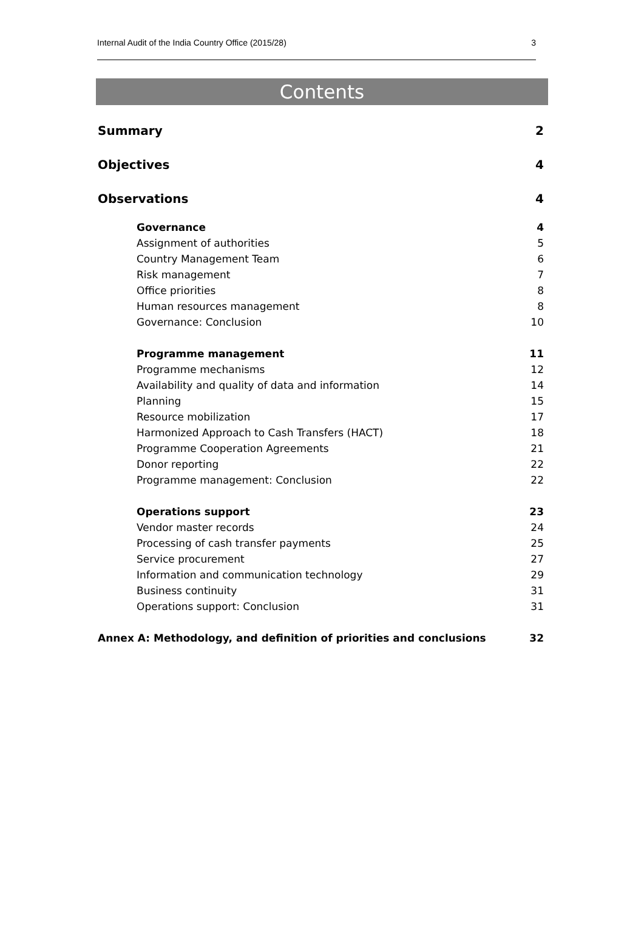Internal Audit of the India Country Office (2015/28) 3
Contents
Summary 2
Objectives 4
Observations 4
Governance 4
Assignment of authorities 5
Country Management Team 6
Risk management 7
Office priorities 8
Human resources management 8
Governance: Conclusion 10
Programme management 11
Programme mechanisms 12
Availability and quality of data and information 14
Planning 15
Resource mobilization 17
Harmonized Approach to Cash Transfers (HACT) 18
Programme Cooperation Agreements 21
Donor reporting 22
Programme management: Conclusion 22
Operations support 23
Vendor master records 24
Processing of cash transfer payments 25
Service procurement 27
Information and communication technology 29
Business continuity 31
Operations support: Conclusion 31
Annex A: Methodology, and definition of priorities and conclusions 32